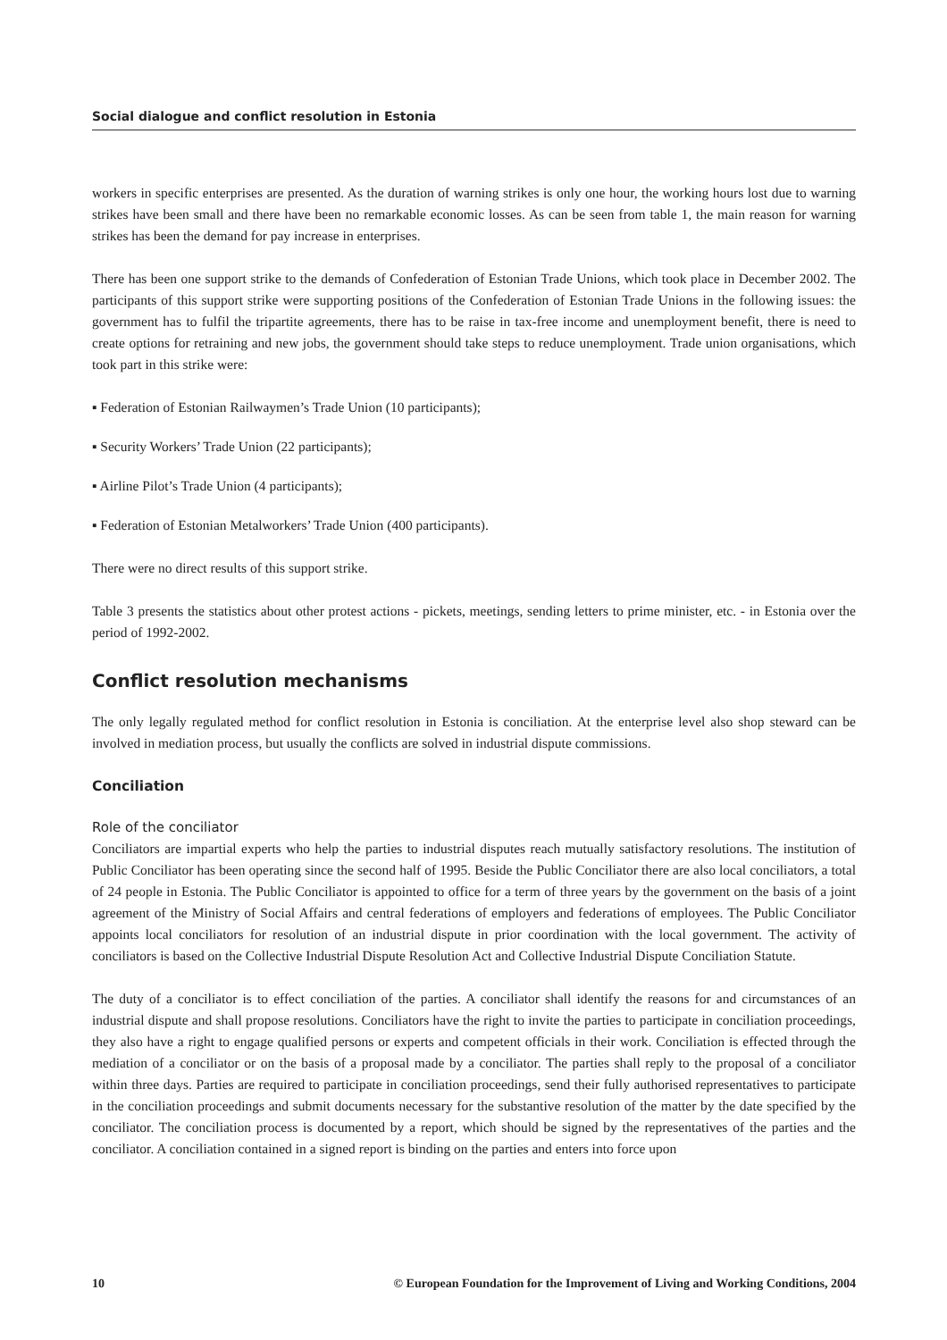Social dialogue and conflict resolution in Estonia
workers in specific enterprises are presented. As the duration of warning strikes is only one hour, the working hours lost due to warning strikes have been small and there have been no remarkable economic losses. As can be seen from table 1, the main reason for warning strikes has been the demand for pay increase in enterprises.
There has been one support strike to the demands of Confederation of Estonian Trade Unions, which took place in December 2002. The participants of this support strike were supporting positions of the Confederation of Estonian Trade Unions in the following issues: the government has to fulfil the tripartite agreements, there has to be raise in tax-free income and unemployment benefit, there is need to create options for retraining and new jobs, the government should take steps to reduce unemployment. Trade union organisations, which took part in this strike were:
▪ Federation of Estonian Railwaymen’s Trade Union (10 participants);
▪ Security Workers’ Trade Union (22 participants);
▪ Airline Pilot’s Trade Union (4 participants);
▪ Federation of Estonian Metalworkers’ Trade Union (400 participants).
There were no direct results of this support strike.
Table 3 presents the statistics about other protest actions - pickets, meetings, sending letters to prime minister, etc. - in Estonia over the period of 1992-2002.
Conflict resolution mechanisms
The only legally regulated method for conflict resolution in Estonia is conciliation. At the enterprise level also shop steward can be involved in mediation process, but usually the conflicts are solved in industrial dispute commissions.
Conciliation
Role of the conciliator
Conciliators are impartial experts who help the parties to industrial disputes reach mutually satisfactory resolutions. The institution of Public Conciliator has been operating since the second half of 1995. Beside the Public Conciliator there are also local conciliators, a total of 24 people in Estonia. The Public Conciliator is appointed to office for a term of three years by the government on the basis of a joint agreement of the Ministry of Social Affairs and central federations of employers and federations of employees. The Public Conciliator appoints local conciliators for resolution of an industrial dispute in prior coordination with the local government. The activity of conciliators is based on the Collective Industrial Dispute Resolution Act and Collective Industrial Dispute Conciliation Statute.
The duty of a conciliator is to effect conciliation of the parties. A conciliator shall identify the reasons for and circumstances of an industrial dispute and shall propose resolutions. Conciliators have the right to invite the parties to participate in conciliation proceedings, they also have a right to engage qualified persons or experts and competent officials in their work. Conciliation is effected through the mediation of a conciliator or on the basis of a proposal made by a conciliator. The parties shall reply to the proposal of a conciliator within three days. Parties are required to participate in conciliation proceedings, send their fully authorised representatives to participate in the conciliation proceedings and submit documents necessary for the substantive resolution of the matter by the date specified by the conciliator. The conciliation process is documented by a report, which should be signed by the representatives of the parties and the conciliator. A conciliation contained in a signed report is binding on the parties and enters into force upon
10 © European Foundation for the Improvement of Living and Working Conditions, 2004